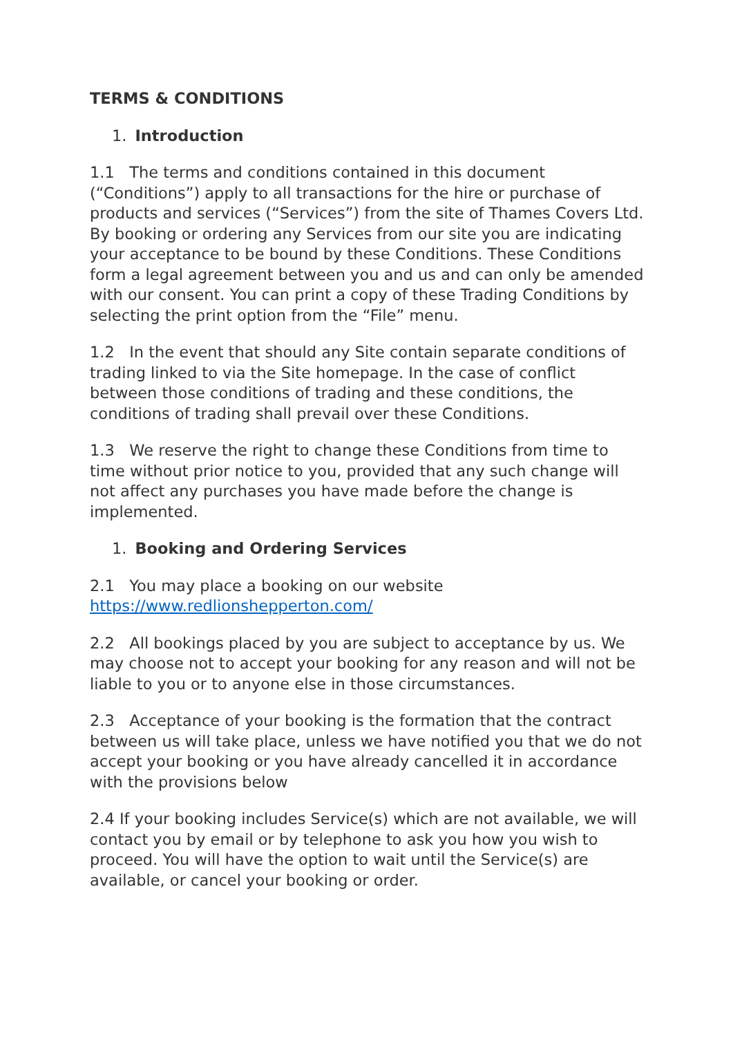TERMS & CONDITIONS
1. Introduction
1.1 The terms and conditions contained in this document (“Conditions”) apply to all transactions for the hire or purchase of products and services (“Services”) from the site of Thames Covers Ltd. By booking or ordering any Services from our site you are indicating your acceptance to be bound by these Conditions. These Conditions form a legal agreement between you and us and can only be amended with our consent. You can print a copy of these Trading Conditions by selecting the print option from the “File” menu.
1.2 In the event that should any Site contain separate conditions of trading linked to via the Site homepage. In the case of conflict between those conditions of trading and these conditions, the conditions of trading shall prevail over these Conditions.
1.3 We reserve the right to change these Conditions from time to time without prior notice to you, provided that any such change will not affect any purchases you have made before the change is implemented.
1. Booking and Ordering Services
2.1 You may place a booking on our website https://www.redlionshepperton.com/
2.2 All bookings placed by you are subject to acceptance by us. We may choose not to accept your booking for any reason and will not be liable to you or to anyone else in those circumstances.
2.3 Acceptance of your booking is the formation that the contract between us will take place, unless we have notified you that we do not accept your booking or you have already cancelled it in accordance with the provisions below
2.4 If your booking includes Service(s) which are not available, we will contact you by email or by telephone to ask you how you wish to proceed. You will have the option to wait until the Service(s) are available, or cancel your booking or order.